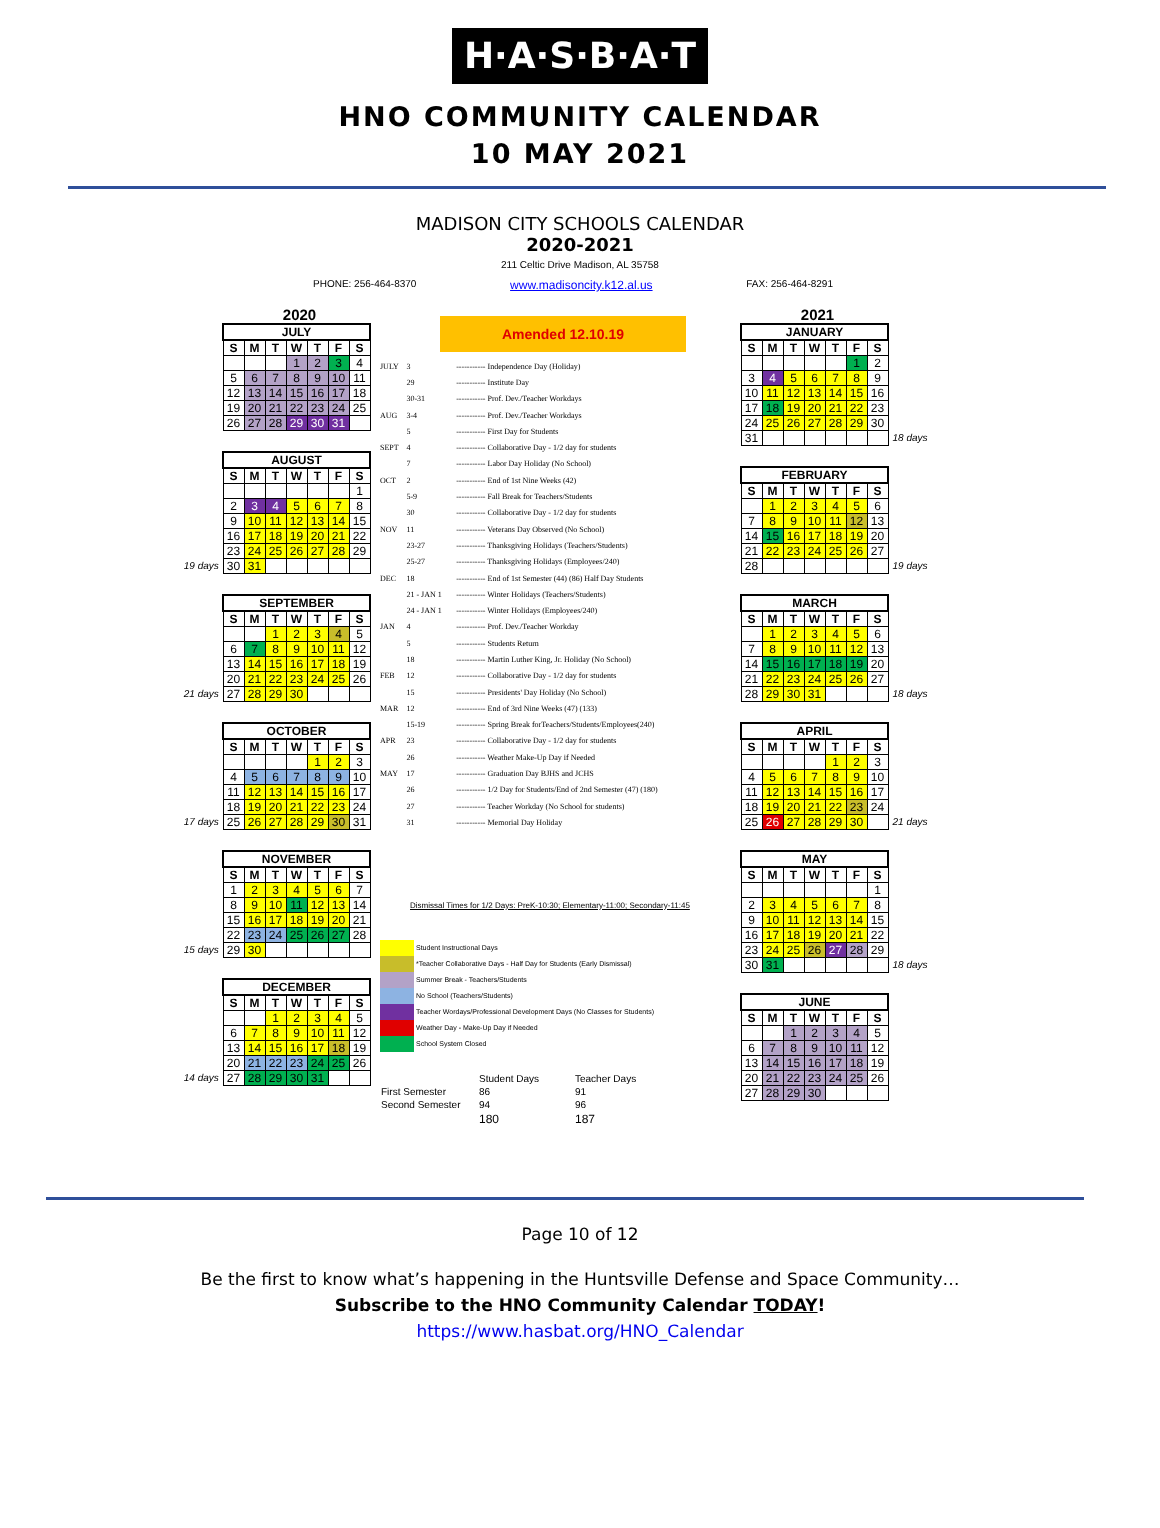H·A·S·B·A·T
HNO COMMUNITY CALENDAR
10 MAY 2021
MADISON CITY SCHOOLS CALENDAR
2020-2021
211 Celtic Drive Madison, AL 35758
PHONE: 256-464-8370 www.madisoncity.k12.al.us FAX: 256-464-8291
2020
| | JULY | | | | | | |
| | S | M | T | W | T | F | S |
| | | | | 1 | 2 | 3 | 4 |
| | 5 | 6 | 7 | 8 | 9 | 10 | 11 |
| | 12 | 13 | 14 | 15 | 16 | 17 | 18 |
| | 19 | 20 | 21 | 22 | 23 | 24 | 25 |
| | 26 | 27 | 28 | 29 | 30 | 31 | |
| | AUGUST | | | | | | |
| | S | M | T | W | T | F | S |
| | | | | | | | 1 |
| | 2 | 3 | 4 | 5 | 6 | 7 | 8 |
| | 9 | 10 | 11 | 12 | 13 | 14 | 15 |
| | 16 | 17 | 18 | 19 | 20 | 21 | 22 |
| | 23 | 24 | 25 | 26 | 27 | 28 | 29 |
| 19 days | 30 | 31 | | | | | |
| | SEPTEMBER | | | | | | |
| | S | M | T | W | T | F | S |
| | | | 1 | 2 | 3 | 4 | 5 |
| | 6 | 7 | 8 | 9 | 10 | 11 | 12 |
| | 13 | 14 | 15 | 16 | 17 | 18 | 19 |
| | 20 | 21 | 22 | 23 | 24 | 25 | 26 |
| 21 days | 27 | 28 | 29 | 30 | | | |
| | OCTOBER | | | | | | |
| | S | M | T | W | T | F | S |
| | | | | | 1 | 2 | 3 |
| | 4 | 5 | 6 | 7 | 8 | 9 | 10 |
| | 11 | 12 | 13 | 14 | 15 | 16 | 17 |
| | 18 | 19 | 20 | 21 | 22 | 23 | 24 |
| 17 days | 25 | 26 | 27 | 28 | 29 | 30 | 31 |
| | NOVEMBER | | | | | | |
| | S | M | T | W | T | F | S |
| | 1 | 2 | 3 | 4 | 5 | 6 | 7 |
| | 8 | 9 | 10 | 11 | 12 | 13 | 14 |
| | 15 | 16 | 17 | 18 | 19 | 20 | 21 |
| | 22 | 23 | 24 | 25 | 26 | 27 | 28 |
| 15 days | 29 | 30 | | | | | |
| | DECEMBER | | | | | | |
| | S | M | T | W | T | F | S |
| | | | 1 | 2 | 3 | 4 | 5 |
| | 6 | 7 | 8 | 9 | 10 | 11 | 12 |
| | 13 | 14 | 15 | 16 | 17 | 18 | 19 |
| | 20 | 21 | 22 | 23 | 24 | 25 | 26 |
| 14 days | 27 | 28 | 29 | 30 | 31 | | |
Amended 12.10.19
| JULY | 3 | ----------- Independence Day (Holiday) |
| | 29 | ----------- Institute Day |
| | 30-31 | ----------- Prof. Dev./Teacher Workdays |
| AUG | 3-4 | ----------- Prof. Dev./Teacher Workdays |
| | 5 | ----------- First Day for Students |
| SEPT | 4 | ----------- Collaborative Day - 1/2 day for students |
| | 7 | ----------- Labor Day Holiday (No School) |
| OCT | 2 | ----------- End of 1st Nine Weeks (42) |
| | 5-9 | ----------- Fall Break for Teachers/Students |
| | 30 | ----------- Collaborative Day - 1/2 day for students |
| NOV | 11 | ----------- Veterans Day Observed (No School) |
| | 23-27 | ----------- Thanksgiving Holidays (Teachers/Students) |
| | 25-27 | ----------- Thanksgiving Holidays (Employees/240) |
| DEC | 18 | ----------- End of 1st Semester (44) (86) Half Day Students |
| | 21 - JAN 1 | ----------- Winter Holidays (Teachers/Students) |
| | 24 - JAN 1 | ----------- Winter Holidays (Employees/240) |
| JAN | 4 | ----------- Prof. Dev./Teacher Workday |
| | 5 | ----------- Students Return |
| | 18 | ----------- Martin Luther King, Jr. Holiday (No School) |
| FEB | 12 | ----------- Collaborative Day - 1/2 day for students |
| | 15 | ----------- Presidents' Day Holiday (No School) |
| MAR | 12 | ----------- End of 3rd Nine Weeks (47) (133) |
| | 15-19 | ----------- Spring Break forTeachers/Students/Employees(240) |
| APR | 23 | ----------- Collaborative Day - 1/2 day for students |
| | 26 | ----------- Weather Make-Up Day if Needed |
| MAY | 17 | ----------- Graduation Day BJHS and JCHS |
| | 26 | ----------- 1/2 Day for Students/End of 2nd Semester (47) (180) |
| | 27 | ----------- Teacher Workday (No School for students) |
| | 31 | ----------- Memorial Day Holiday |
Dismissal Times for 1/2 Days: PreK-10:30; Elementary-11:00; Secondary-11:45
| | Student Instructional Days |
| | *Teacher Collaborative Days - Half Day for Students (Early Dismissal) |
| | Summer Break - Teachers/Students |
| | No School (Teachers/Students) |
| | Teacher Wordays/Professional Development Days (No Classes for Students) |
| | Weather Day - Make-Up Day if Needed |
| | School System Closed |
| | Student Days | Teacher Days |
| First Semester | 86 | 91 |
| Second Semester | 94 | 96 |
| | 180 | 187 |
2021
| JANUARY | | | | | | | |
| S | M | T | W | T | F | S | |
| | | | | | 1 | 2 | |
| 3 | 4 | 5 | 6 | 7 | 8 | 9 | |
| 10 | 11 | 12 | 13 | 14 | 15 | 16 | |
| 17 | 18 | 19 | 20 | 21 | 22 | 23 | |
| 24 | 25 | 26 | 27 | 28 | 29 | 30 | |
| 31 | | | | | | | 18 days |
| FEBRUARY | | | | | | | |
| S | M | T | W | T | F | S | |
| | 1 | 2 | 3 | 4 | 5 | 6 | |
| 7 | 8 | 9 | 10 | 11 | 12 | 13 | |
| 14 | 15 | 16 | 17 | 18 | 19 | 20 | |
| 21 | 22 | 23 | 24 | 25 | 26 | 27 | |
| 28 | | | | | | | 19 days |
| MARCH | | | | | | | |
| S | M | T | W | T | F | S | |
| | 1 | 2 | 3 | 4 | 5 | 6 | |
| 7 | 8 | 9 | 10 | 11 | 12 | 13 | |
| 14 | 15 | 16 | 17 | 18 | 19 | 20 | |
| 21 | 22 | 23 | 24 | 25 | 26 | 27 | |
| 28 | 29 | 30 | 31 | | | | 18 days |
| APRIL | | | | | | | |
| S | M | T | W | T | F | S | |
| | | | | 1 | 2 | 3 | |
| 4 | 5 | 6 | 7 | 8 | 9 | 10 | |
| 11 | 12 | 13 | 14 | 15 | 16 | 17 | |
| 18 | 19 | 20 | 21 | 22 | 23 | 24 | |
| 25 | 26 | 27 | 28 | 29 | 30 | | 21 days |
| MAY | | | | | | | |
| S | M | T | W | T | F | S | |
| | | | | | | 1 | |
| 2 | 3 | 4 | 5 | 6 | 7 | 8 | |
| 9 | 10 | 11 | 12 | 13 | 14 | 15 | |
| 16 | 17 | 18 | 19 | 20 | 21 | 22 | |
| 23 | 24 | 25 | 26 | 27 | 28 | 29 | |
| 30 | 31 | | | | | | 18 days |
| JUNE | | | | | | | |
| S | M | T | W | T | F | S | |
| | | 1 | 2 | 3 | 4 | 5 | |
| 6 | 7 | 8 | 9 | 10 | 11 | 12 | |
| 13 | 14 | 15 | 16 | 17 | 18 | 19 | |
| 20 | 21 | 22 | 23 | 24 | 25 | 26 | |
| 27 | 28 | 29 | 30 | | | | |
Page 10 of 12
Be the first to know what’s happening in the Huntsville Defense and Space Community…
Subscribe to the HNO Community Calendar TODAY!
https://www.hasbat.org/HNO_Calendar